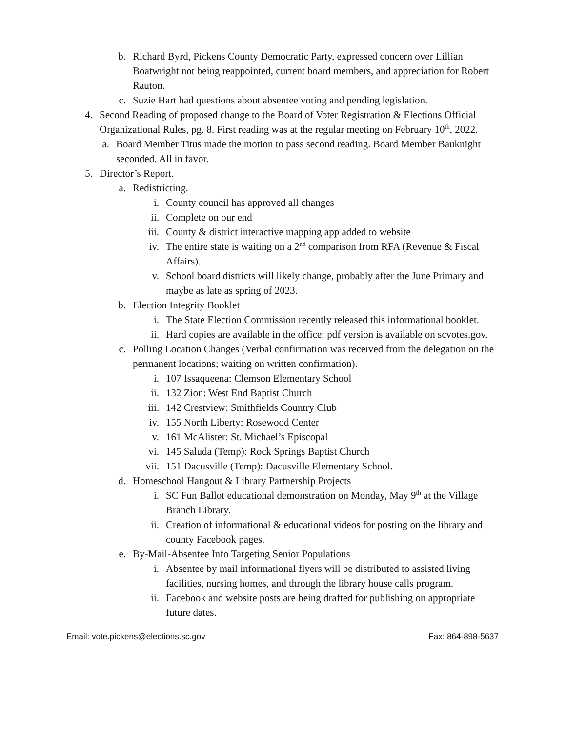b. Richard Byrd, Pickens County Democratic Party, expressed concern over Lillian Boatwright not being reappointed, current board members, and appreciation for Robert Rauton.
c. Suzie Hart had questions about absentee voting and pending legislation.
4. Second Reading of proposed change to the Board of Voter Registration & Elections Official Organizational Rules, pg. 8. First reading was at the regular meeting on February 10<sup>th</sup>, 2022.
a. Board Member Titus made the motion to pass second reading. Board Member Bauknight seconded. All in favor.
5. Director’s Report.
a. Redistricting.
i. County council has approved all changes
ii. Complete on our end
iii. County & district interactive mapping app added to website
iv. The entire state is waiting on a 2<sup>nd</sup> comparison from RFA (Revenue & Fiscal Affairs).
v. School board districts will likely change, probably after the June Primary and maybe as late as spring of 2023.
b. Election Integrity Booklet
i. The State Election Commission recently released this informational booklet.
ii. Hard copies are available in the office; pdf version is available on scvotes.gov.
c. Polling Location Changes (Verbal confirmation was received from the delegation on the permanent locations; waiting on written confirmation).
i. 107 Issaqueena: Clemson Elementary School
ii. 132 Zion: West End Baptist Church
iii. 142 Crestview: Smithfields Country Club
iv. 155 North Liberty: Rosewood Center
v. 161 McAlister: St. Michael’s Episcopal
vi. 145 Saluda (Temp): Rock Springs Baptist Church
vii. 151 Dacusville (Temp): Dacusville Elementary School.
d. Homeschool Hangout & Library Partnership Projects
i. SC Fun Ballot educational demonstration on Monday, May 9<sup>th</sup> at the Village Branch Library.
ii. Creation of informational & educational videos for posting on the library and county Facebook pages.
e. By-Mail-Absentee Info Targeting Senior Populations
i. Absentee by mail informational flyers will be distributed to assisted living facilities, nursing homes, and through the library house calls program.
ii. Facebook and website posts are being drafted for publishing on appropriate future dates.
Email: vote.pickens@elections.sc.gov Fax: 864-898-5637